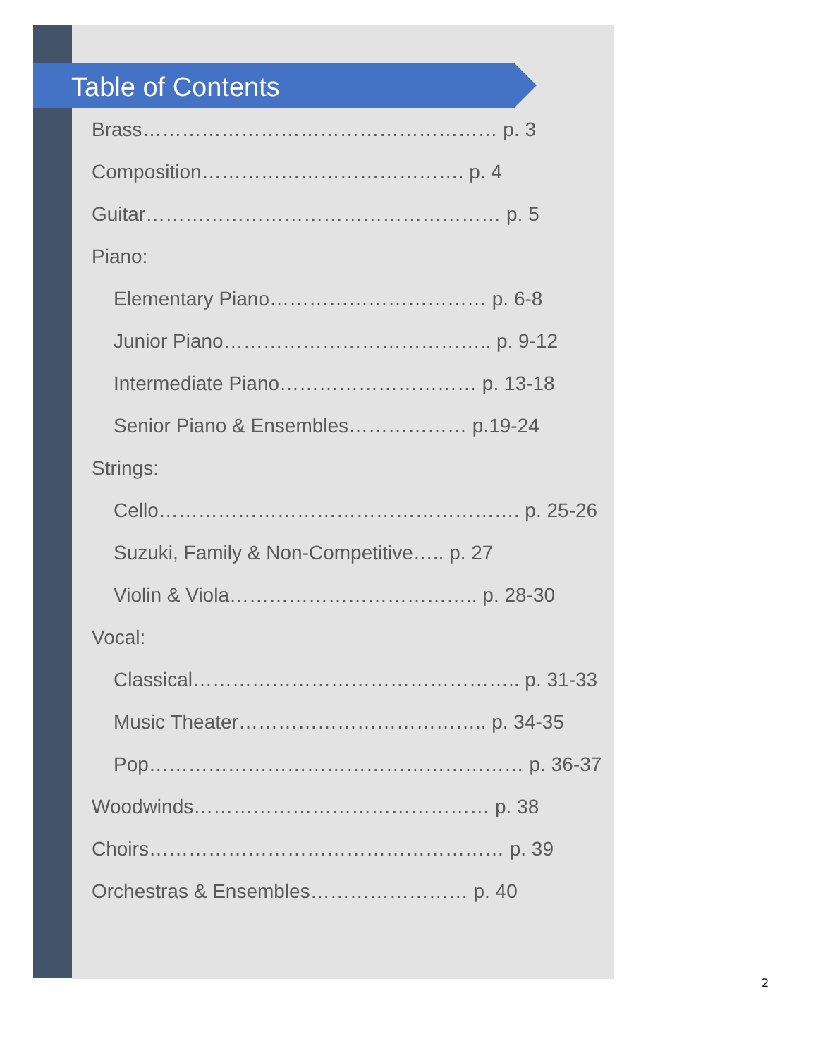Table of Contents
Brass……………………………………………… p. 3
Composition…………………………………. p. 4
Guitar……………………………………………… p. 5
Piano:
Elementary Piano…………………………… p. 6-8
Junior Piano………………………………….. p. 9-12
Intermediate Piano………………………… p. 13-18
Senior Piano & Ensembles……………… p.19-24
Strings:
Cello………………………………………………. p. 25-26
Suzuki, Family & Non-Competitive….. p. 27
Violin & Viola……………………………….. p. 28-30
Vocal:
Classical………………………………………….. p. 31-33
Music Theater……………………………….. p. 34-35
Pop………………………………………………… p. 36-37
Woodwinds……………………………………… p. 38
Choirs……………………………………………… p. 39
Orchestras & Ensembles…………………… p. 40
2